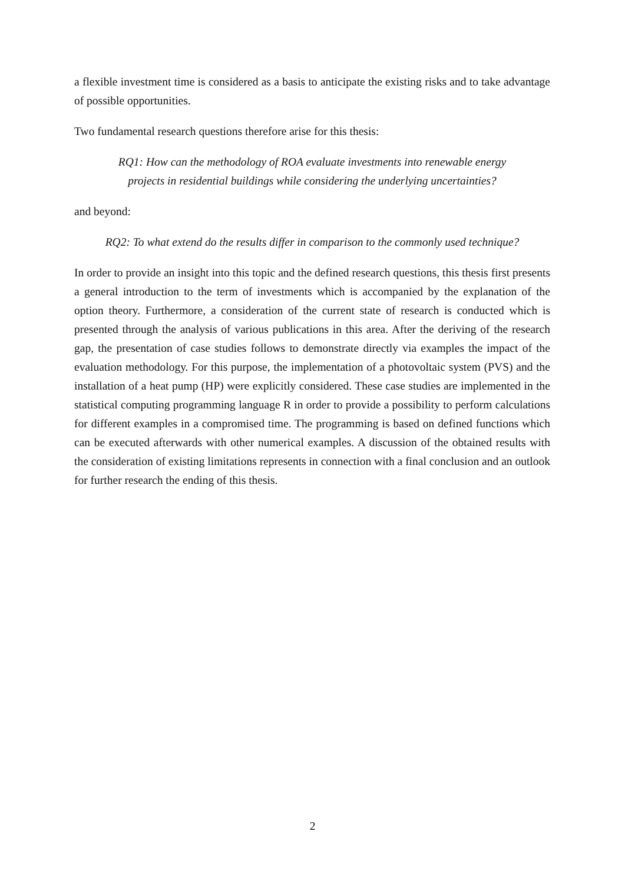a flexible investment time is considered as a basis to anticipate the existing risks and to take advantage of possible opportunities.
Two fundamental research questions therefore arise for this thesis:
RQ1: How can the methodology of ROA evaluate investments into renewable energy
projects in residential buildings while considering the underlying uncertainties?
and beyond:
RQ2: To what extend do the results differ in comparison to the commonly used technique?
In order to provide an insight into this topic and the defined research questions, this thesis first presents a general introduction to the term of investments which is accompanied by the explanation of the option theory. Furthermore, a consideration of the current state of research is conducted which is presented through the analysis of various publications in this area. After the deriving of the research gap, the presentation of case studies follows to demonstrate directly via examples the impact of the evaluation methodology. For this purpose, the implementation of a photovoltaic system (PVS) and the installation of a heat pump (HP) were explicitly considered. These case studies are implemented in the statistical computing programming language R in order to provide a possibility to perform calculations for different examples in a compromised time. The programming is based on defined functions which can be executed afterwards with other numerical examples. A discussion of the obtained results with the consideration of existing limitations represents in connection with a final conclusion and an outlook for further research the ending of this thesis.
2